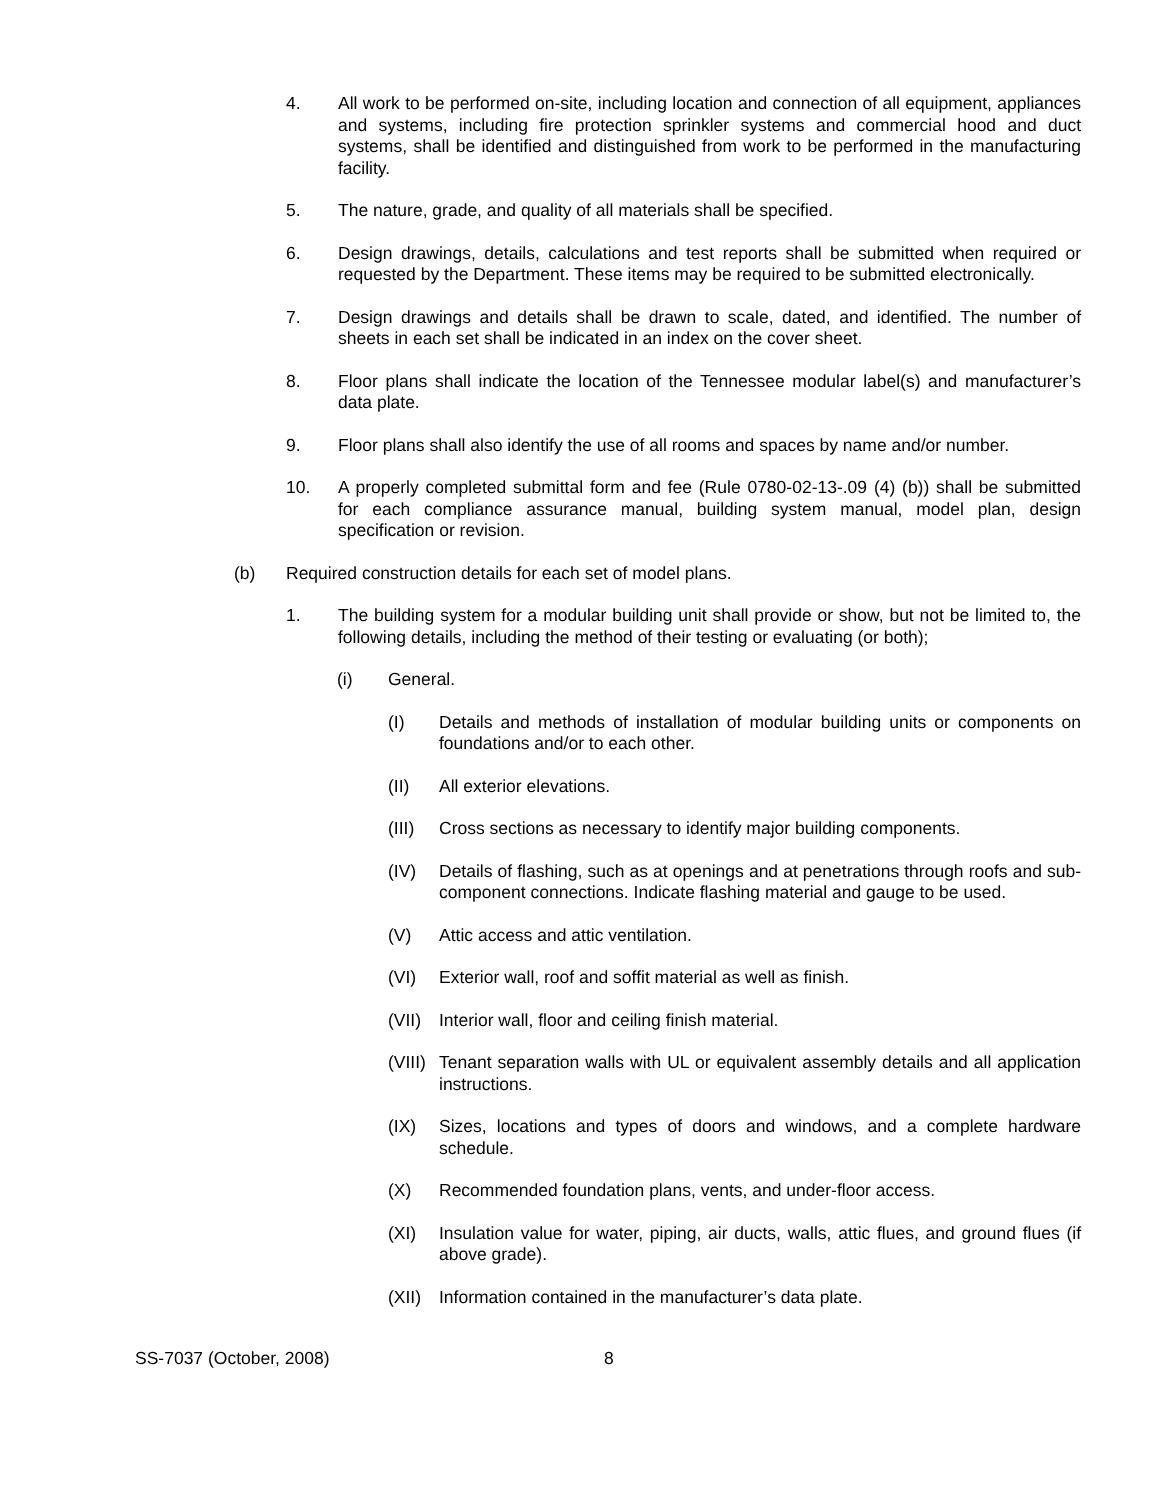4. All work to be performed on-site, including location and connection of all equipment, appliances and systems, including fire protection sprinkler systems and commercial hood and duct systems, shall be identified and distinguished from work to be performed in the manufacturing facility.
5. The nature, grade, and quality of all materials shall be specified.
6. Design drawings, details, calculations and test reports shall be submitted when required or requested by the Department. These items may be required to be submitted electronically.
7. Design drawings and details shall be drawn to scale, dated, and identified. The number of sheets in each set shall be indicated in an index on the cover sheet.
8. Floor plans shall indicate the location of the Tennessee modular label(s) and manufacturer’s data plate.
9. Floor plans shall also identify the use of all rooms and spaces by name and/or number.
10. A properly completed submittal form and fee (Rule 0780-02-13-.09 (4) (b)) shall be submitted for each compliance assurance manual, building system manual, model plan, design specification or revision.
(b) Required construction details for each set of model plans.
1. The building system for a modular building unit shall provide or show, but not be limited to, the following details, including the method of their testing or evaluating (or both);
(i) General.
(I) Details and methods of installation of modular building units or components on foundations and/or to each other.
(II) All exterior elevations.
(III) Cross sections as necessary to identify major building components.
(IV) Details of flashing, such as at openings and at penetrations through roofs and sub-component connections. Indicate flashing material and gauge to be used.
(V) Attic access and attic ventilation.
(VI) Exterior wall, roof and soffit material as well as finish.
(VII) Interior wall, floor and ceiling finish material.
(VIII) Tenant separation walls with UL or equivalent assembly details and all application instructions.
(IX) Sizes, locations and types of doors and windows, and a complete hardware schedule.
(X) Recommended foundation plans, vents, and under-floor access.
(XI) Insulation value for water, piping, air ducts, walls, attic flues, and ground flues (if above grade).
(XII) Information contained in the manufacturer’s data plate.
SS-7037 (October, 2008) 8